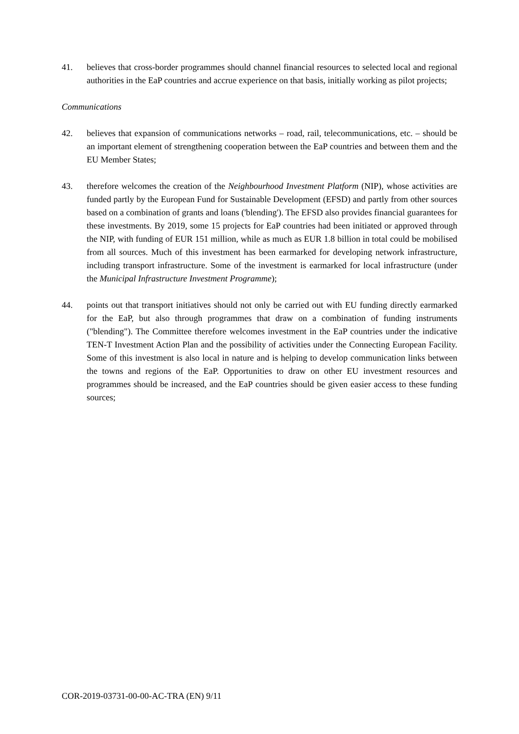41. believes that cross-border programmes should channel financial resources to selected local and regional authorities in the EaP countries and accrue experience on that basis, initially working as pilot projects;
Communications
42. believes that expansion of communications networks – road, rail, telecommunications, etc. – should be an important element of strengthening cooperation between the EaP countries and between them and the EU Member States;
43. therefore welcomes the creation of the Neighbourhood Investment Platform (NIP), whose activities are funded partly by the European Fund for Sustainable Development (EFSD) and partly from other sources based on a combination of grants and loans ('blending'). The EFSD also provides financial guarantees for these investments. By 2019, some 15 projects for EaP countries had been initiated or approved through the NIP, with funding of EUR 151 million, while as much as EUR 1.8 billion in total could be mobilised from all sources. Much of this investment has been earmarked for developing network infrastructure, including transport infrastructure. Some of the investment is earmarked for local infrastructure (under the Municipal Infrastructure Investment Programme);
44. points out that transport initiatives should not only be carried out with EU funding directly earmarked for the EaP, but also through programmes that draw on a combination of funding instruments ("blending"). The Committee therefore welcomes investment in the EaP countries under the indicative TEN-T Investment Action Plan and the possibility of activities under the Connecting European Facility. Some of this investment is also local in nature and is helping to develop communication links between the towns and regions of the EaP. Opportunities to draw on other EU investment resources and programmes should be increased, and the EaP countries should be given easier access to these funding sources;
COR-2019-03731-00-00-AC-TRA (EN) 9/11